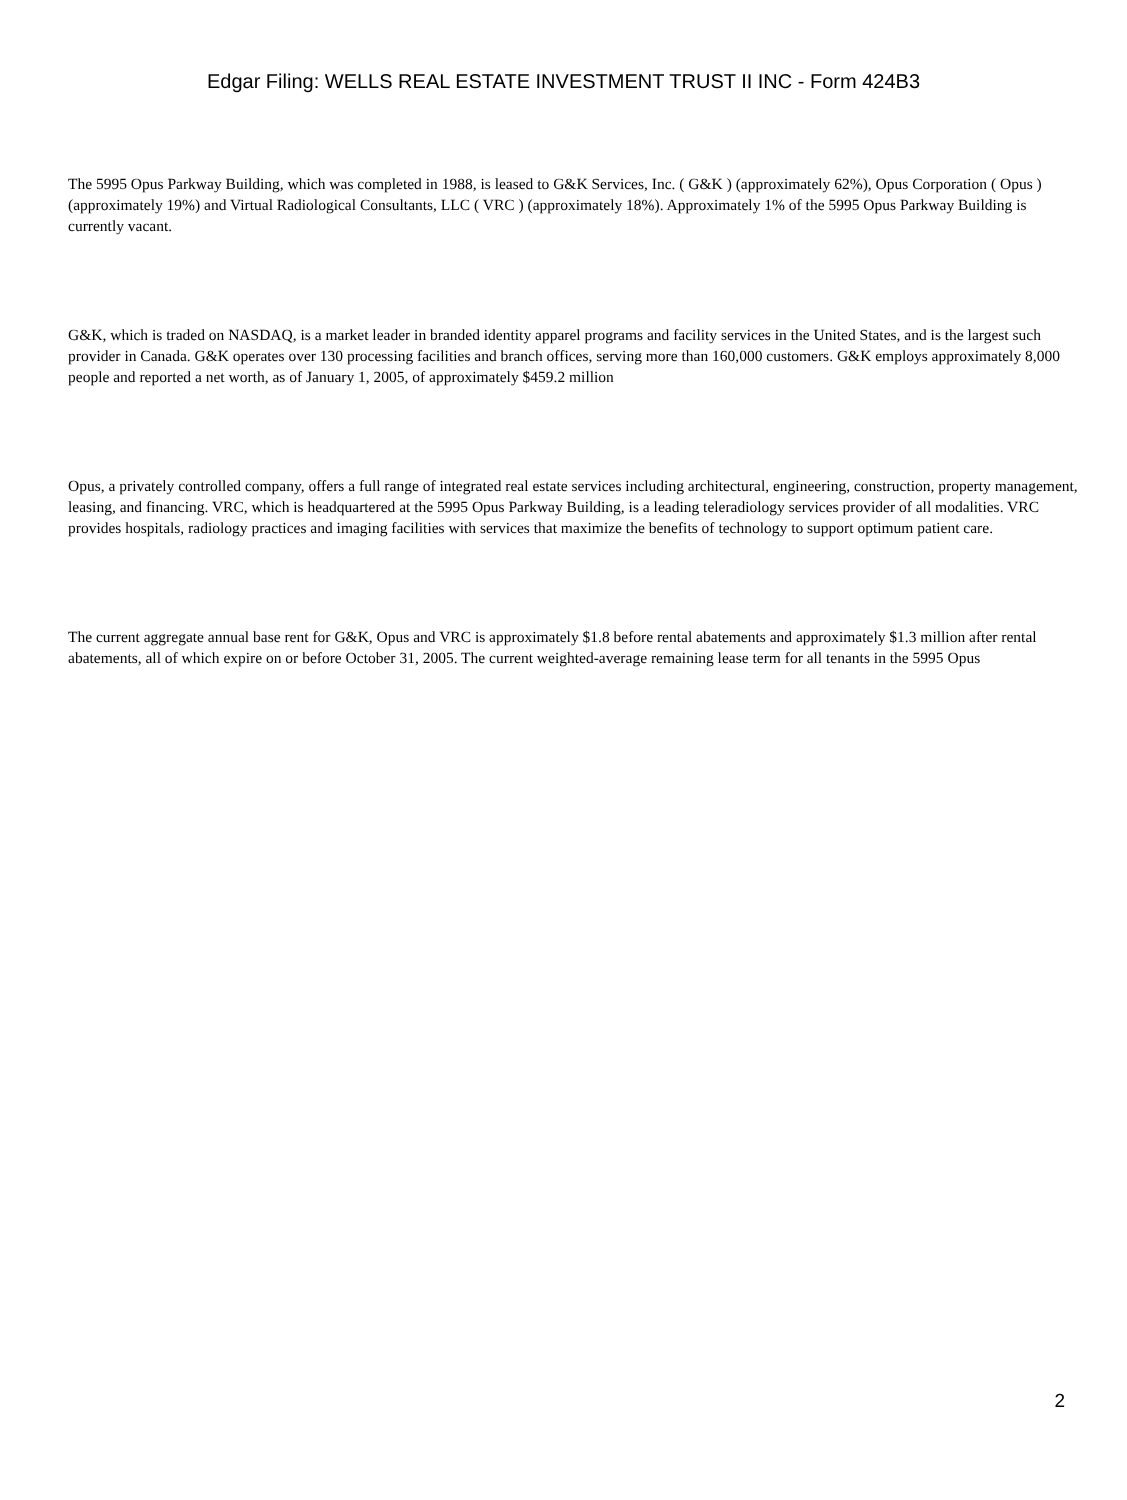Edgar Filing: WELLS REAL ESTATE INVESTMENT TRUST II INC - Form 424B3
The 5995 Opus Parkway Building, which was completed in 1988, is leased to G&K Services, Inc. ( G&K ) (approximately 62%), Opus Corporation ( Opus ) (approximately 19%) and Virtual Radiological Consultants, LLC ( VRC ) (approximately 18%). Approximately 1% of the 5995 Opus Parkway Building is currently vacant.
G&K, which is traded on NASDAQ, is a market leader in branded identity apparel programs and facility services in the United States, and is the largest such provider in Canada. G&K operates over 130 processing facilities and branch offices, serving more than 160,000 customers. G&K employs approximately 8,000 people and reported a net worth, as of January 1, 2005, of approximately $459.2 million
Opus, a privately controlled company, offers a full range of integrated real estate services including architectural, engineering, construction, property management, leasing, and financing. VRC, which is headquartered at the 5995 Opus Parkway Building, is a leading teleradiology services provider of all modalities. VRC provides hospitals, radiology practices and imaging facilities with services that maximize the benefits of technology to support optimum patient care.
The current aggregate annual base rent for G&K, Opus and VRC is approximately $1.8 before rental abatements and approximately $1.3 million after rental abatements, all of which expire on or before October 31, 2005. The current weighted-average remaining lease term for all tenants in the 5995 Opus
2